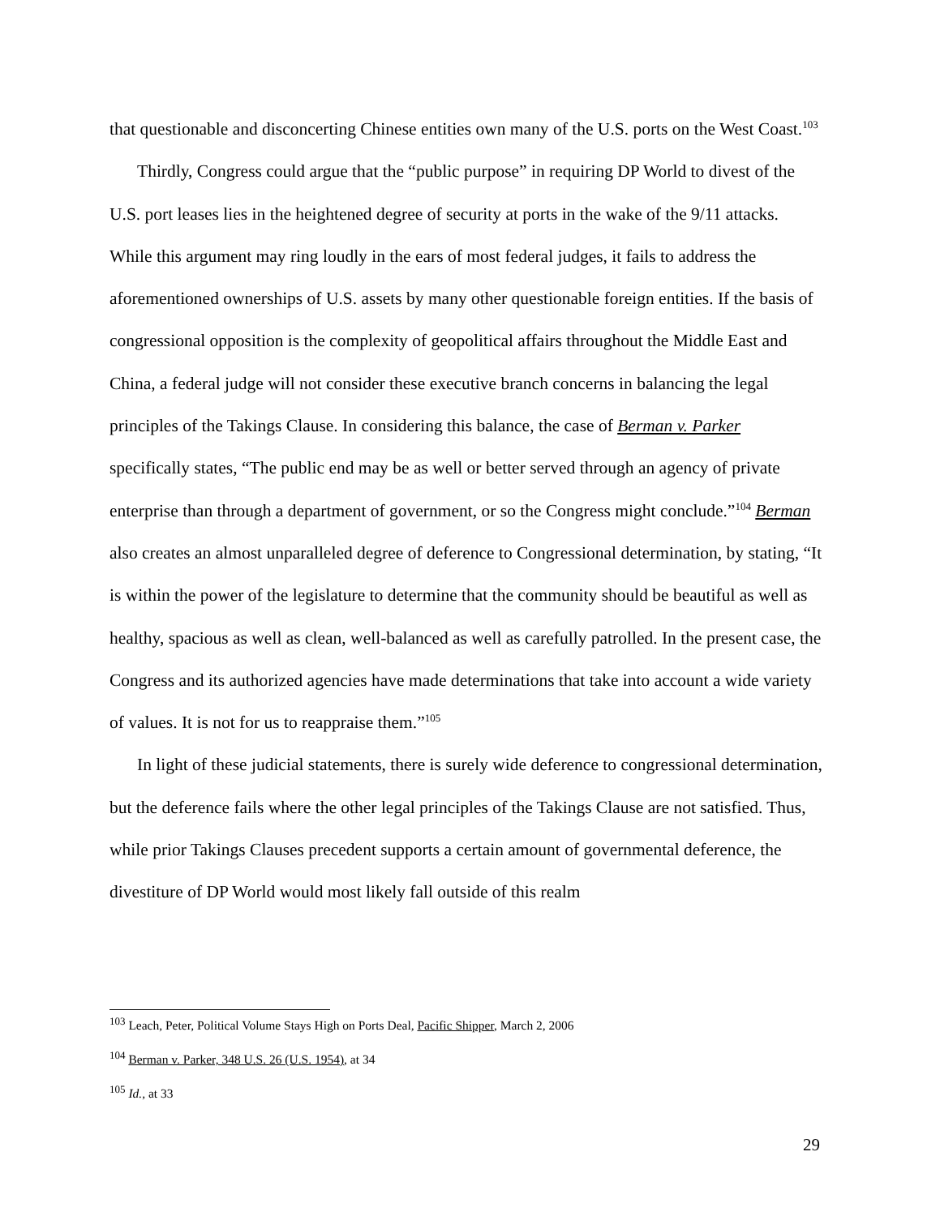that questionable and disconcerting Chinese entities own many of the U.S. ports on the West Coast.<sup>103</sup>
Thirdly, Congress could argue that the “public purpose” in requiring DP World to divest of the U.S. port leases lies in the heightened degree of security at ports in the wake of the 9/11 attacks. While this argument may ring loudly in the ears of most federal judges, it fails to address the aforementioned ownerships of U.S. assets by many other questionable foreign entities. If the basis of congressional opposition is the complexity of geopolitical affairs throughout the Middle East and China, a federal judge will not consider these executive branch concerns in balancing the legal principles of the Takings Clause. In considering this balance, the case of Berman v. Parker specifically states, “The public end may be as well or better served through an agency of private enterprise than through a department of government, or so the Congress might conclude.”<sup>104</sup> Berman also creates an almost unparalleled degree of deference to Congressional determination, by stating, “It is within the power of the legislature to determine that the community should be beautiful as well as healthy, spacious as well as clean, well-balanced as well as carefully patrolled. In the present case, the Congress and its authorized agencies have made determinations that take into account a wide variety of values. It is not for us to reappraise them.”<sup>105</sup>
In light of these judicial statements, there is surely wide deference to congressional determination, but the deference fails where the other legal principles of the Takings Clause are not satisfied. Thus, while prior Takings Clauses precedent supports a certain amount of governmental deference, the divestiture of DP World would most likely fall outside of this realm
<sup>103</sup> Leach, Peter, Political Volume Stays High on Ports Deal, Pacific Shipper, March 2, 2006
<sup>104</sup> Berman v. Parker, 348 U.S. 26 (U.S. 1954), at 34
<sup>105</sup> Id., at 33
29